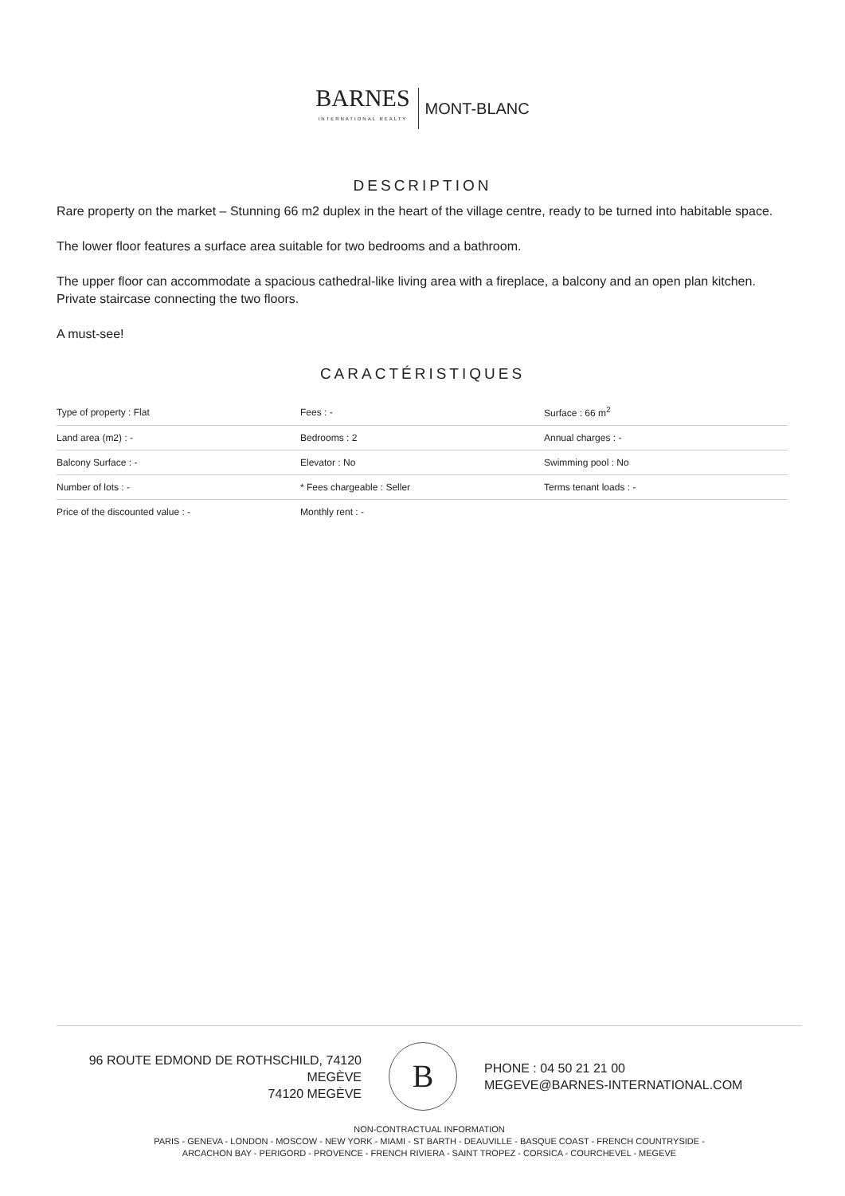BARNES INTERNATIONAL REALTY MONT-BLANC
DESCRIPTION
Rare property on the market – Stunning 66 m2 duplex in the heart of the village centre, ready to be turned into habitable space.
The lower floor features a surface area suitable for two bedrooms and a bathroom.
The upper floor can accommodate a spacious cathedral-like living area with a fireplace, a balcony and an open plan kitchen.
Private staircase connecting the two floors.
A must-see!
CARACTÉRISTIQUES
| Type of property : Flat | Fees : - | Surface : 66 m<sup>2</sup> |
| Land area (m2) : - | Bedrooms : 2 | Annual charges : - |
| Balcony Surface : - | Elevator : No | Swimming pool : No |
| Number of lots : - | * Fees chargeable : Seller | Terms tenant loads : - |
| Price of the discounted value : - | Monthly rent : - | |
96 ROUTE EDMOND DE ROTHSCHILD, 74120
MEGÈVE
74120 MEGÈVE
B
PHONE : 04 50 21 21 00
MEGEVE@BARNES-INTERNATIONAL.COM
NON-CONTRACTUAL INFORMATION
PARIS - GENEVA - LONDON - MOSCOW - NEW YORK - MIAMI - ST BARTH - DEAUVILLE - BASQUE COAST - FRENCH COUNTRYSIDE -
ARCACHON BAY - PERIGORD - PROVENCE - FRENCH RIVIERA - SAINT TROPEZ - CORSICA - COURCHEVEL - MEGEVE